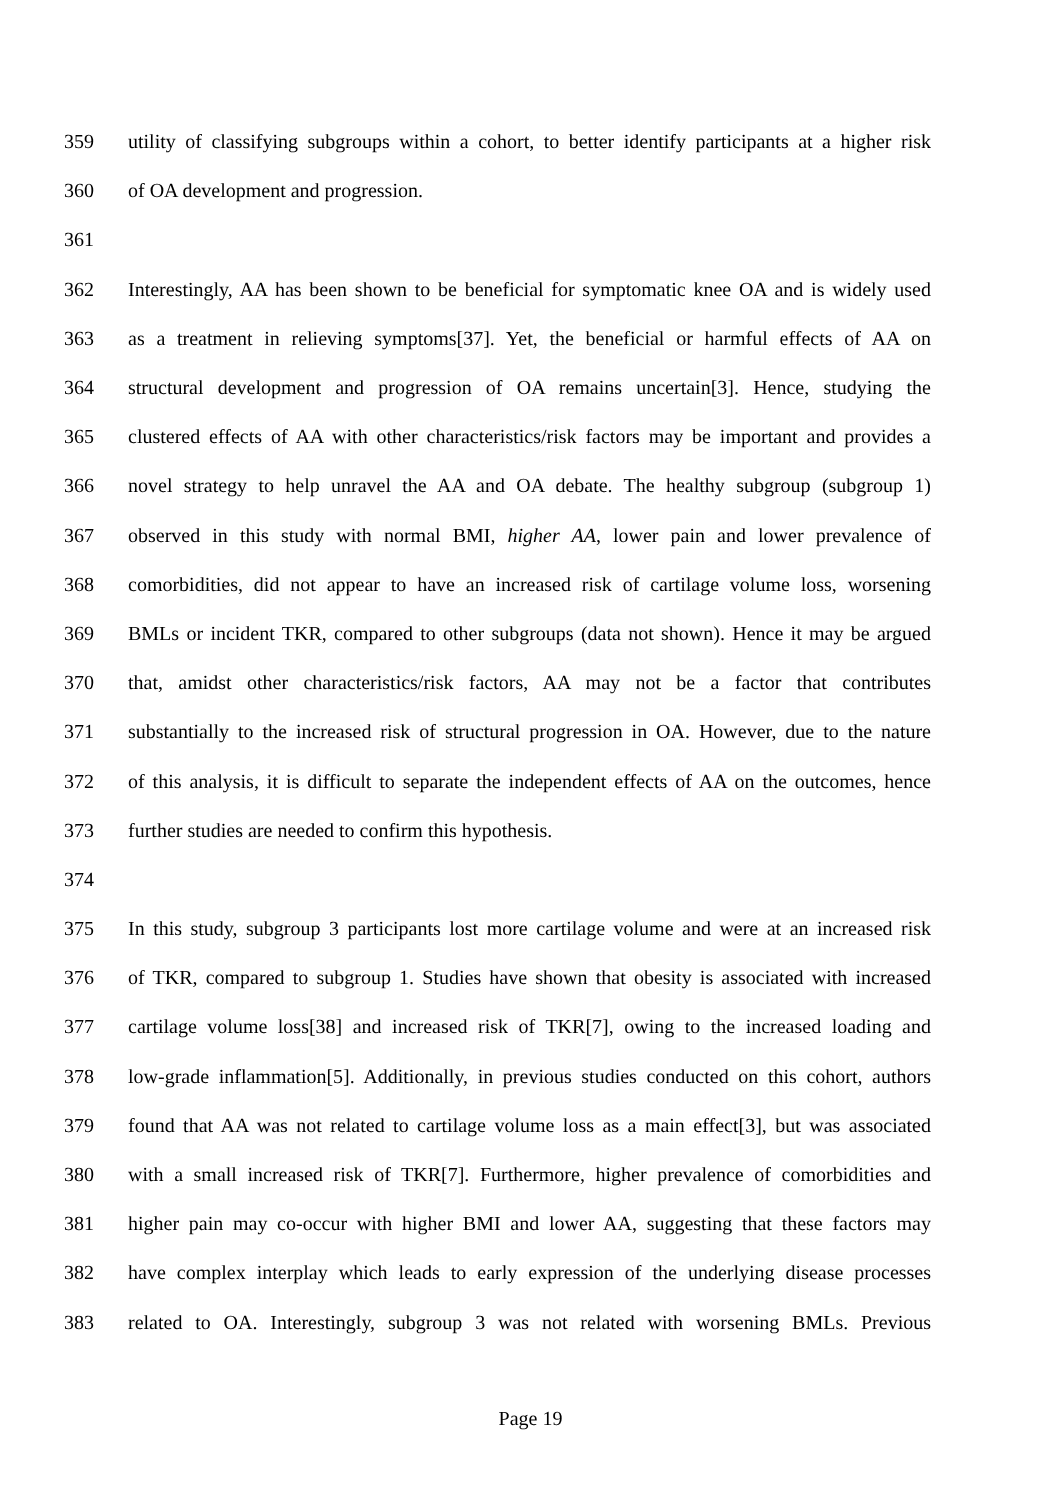359 utility of classifying subgroups within a cohort, to better identify participants at a higher risk
360 of OA development and progression.
361
362 Interestingly, AA has been shown to be beneficial for symptomatic knee OA and is widely used
363 as a treatment in relieving symptoms[37]. Yet, the beneficial or harmful effects of AA on
364 structural development and progression of OA remains uncertain[3]. Hence, studying the
365 clustered effects of AA with other characteristics/risk factors may be important and provides a
366 novel strategy to help unravel the AA and OA debate. The healthy subgroup (subgroup 1)
367 observed in this study with normal BMI, higher AA, lower pain and lower prevalence of
368 comorbidities, did not appear to have an increased risk of cartilage volume loss, worsening
369 BMLs or incident TKR, compared to other subgroups (data not shown). Hence it may be argued
370 that, amidst other characteristics/risk factors, AA may not be a factor that contributes
371 substantially to the increased risk of structural progression in OA. However, due to the nature
372 of this analysis, it is difficult to separate the independent effects of AA on the outcomes, hence
373 further studies are needed to confirm this hypothesis.
374
375 In this study, subgroup 3 participants lost more cartilage volume and were at an increased risk
376 of TKR, compared to subgroup 1. Studies have shown that obesity is associated with increased
377 cartilage volume loss[38] and increased risk of TKR[7], owing to the increased loading and
378 low-grade inflammation[5]. Additionally, in previous studies conducted on this cohort, authors
379 found that AA was not related to cartilage volume loss as a main effect[3], but was associated
380 with a small increased risk of TKR[7]. Furthermore, higher prevalence of comorbidities and
381 higher pain may co-occur with higher BMI and lower AA, suggesting that these factors may
382 have complex interplay which leads to early expression of the underlying disease processes
383 related to OA. Interestingly, subgroup 3 was not related with worsening BMLs. Previous
Page 19